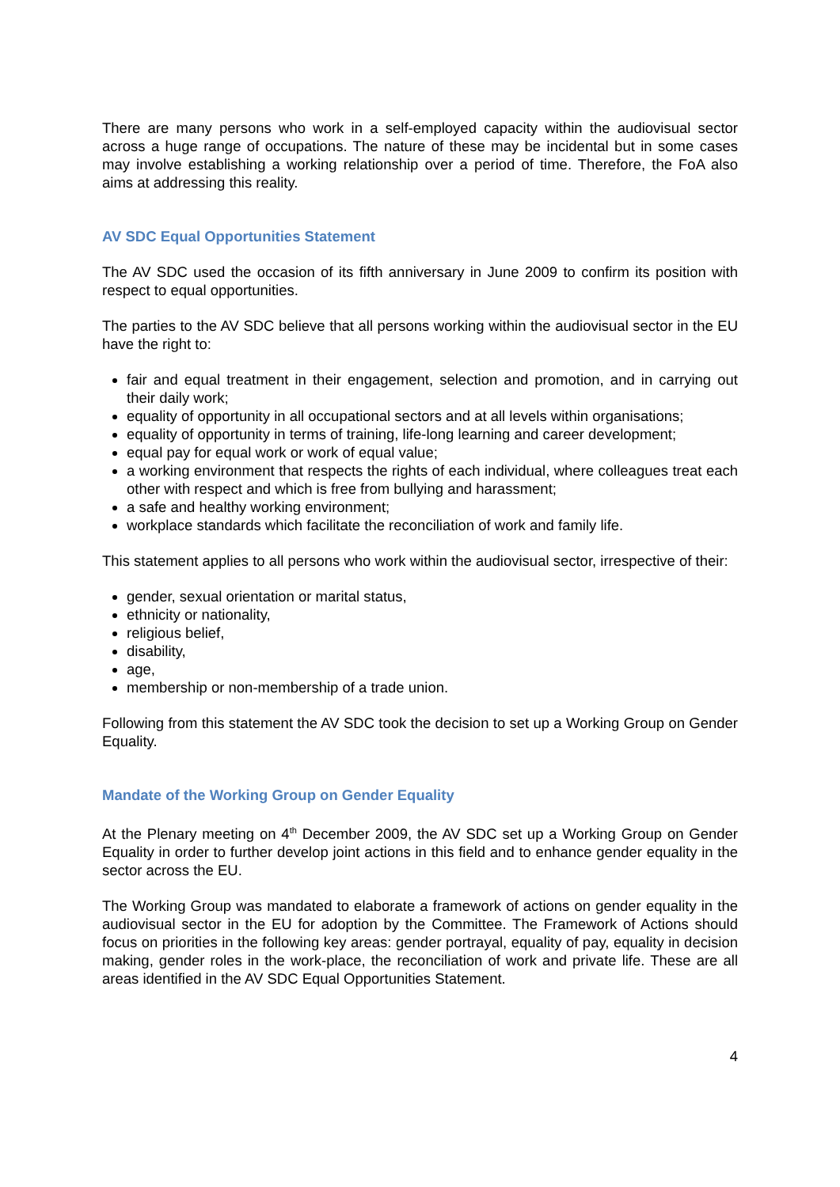There are many persons who work in a self-employed capacity within the audiovisual sector across a huge range of occupations. The nature of these may be incidental but in some cases may involve establishing a working relationship over a period of time. Therefore, the FoA also aims at addressing this reality.
AV SDC Equal Opportunities Statement
The AV SDC used the occasion of its fifth anniversary in June 2009 to confirm its position with respect to equal opportunities.
The parties to the AV SDC believe that all persons working within the audiovisual sector in the EU have the right to:
fair and equal treatment in their engagement, selection and promotion, and in carrying out their daily work;
equality of opportunity in all occupational sectors and at all levels within organisations;
equality of opportunity in terms of training, life-long learning and career development;
equal pay for equal work or work of equal value;
a working environment that respects the rights of each individual, where colleagues treat each other with respect and which is free from bullying and harassment;
a safe and healthy working environment;
workplace standards which facilitate the reconciliation of work and family life.
This statement applies to all persons who work within the audiovisual sector, irrespective of their:
gender, sexual orientation or marital status,
ethnicity or nationality,
religious belief,
disability,
age,
membership or non-membership of a trade union.
Following from this statement the AV SDC took the decision to set up a Working Group on Gender Equality.
Mandate of the Working Group on Gender Equality
At the Plenary meeting on 4<sup>th</sup> December 2009, the AV SDC set up a Working Group on Gender Equality in order to further develop joint actions in this field and to enhance gender equality in the sector across the EU.
The Working Group was mandated to elaborate a framework of actions on gender equality in the audiovisual sector in the EU for adoption by the Committee. The Framework of Actions should focus on priorities in the following key areas: gender portrayal, equality of pay, equality in decision making, gender roles in the work-place, the reconciliation of work and private life. These are all areas identified in the AV SDC Equal Opportunities Statement.
4